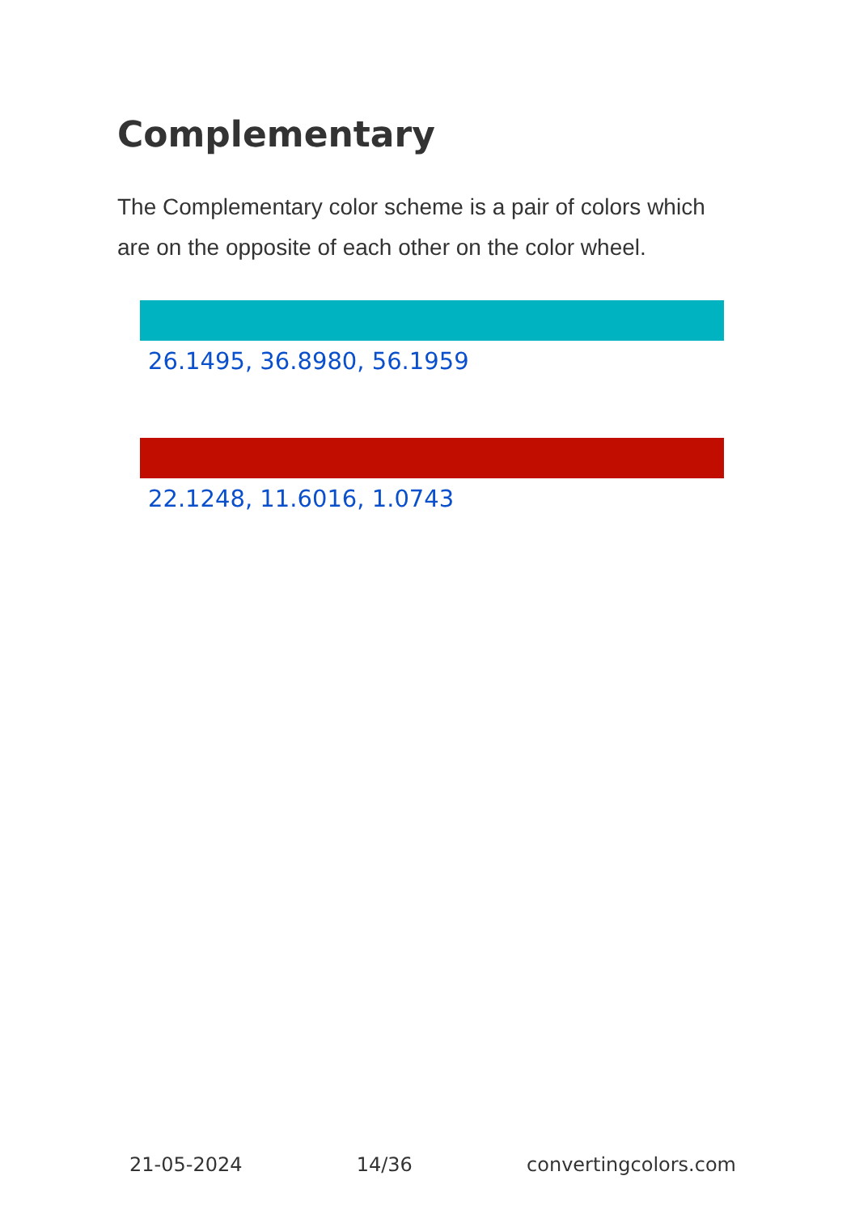Complementary
The Complementary color scheme is a pair of colors which are on the opposite of each other on the color wheel.
26.1495, 36.8980, 56.1959
22.1248, 11.6016, 1.0743
21-05-2024 14/36 convertingcolors.com